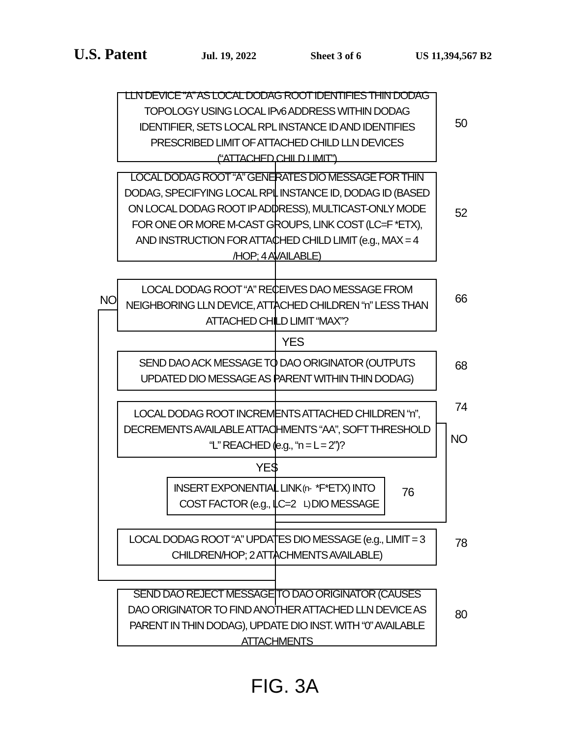U.S. Patent Jul. 19, 2022 Sheet 3 of 6 US 11,394,567 B2
LLN DEVICE “A” AS LOCAL DODAG ROOT IDENTIFIES THIN DODAG TOPOLOGY USING LOCAL IPv6 ADDRESS WITHIN DODAG IDENTIFIER, SETS LOCAL RPL INSTANCE ID AND IDENTIFIES PRESCRIBED LIMIT OF ATTACHED CHILD LLN DEVICES (“ATTACHED CHILD LIMIT”)
50
LOCAL DODAG ROOT “A” GENERATES DIO MESSAGE FOR THIN DODAG, SPECIFYING LOCAL RPL INSTANCE ID, DODAG ID (BASED ON LOCAL DODAG ROOT IP ADDRESS), MULTICAST-ONLY MODE FOR ONE OR MORE M-CAST GROUPS, LINK COST (LC=F *ETX), AND INSTRUCTION FOR ATTACHED CHILD LIMIT (e.g., MAX = 4 /HOP; 4 AVAILABLE)
52
NO
LOCAL DODAG ROOT “A” RECEIVES DAO MESSAGE FROM NEIGHBORING LLN DEVICE, ATTACHED CHILDREN “n” LESS THAN ATTACHED CHILD LIMIT “MAX”?
66
YES
SEND DAO ACK MESSAGE TO DAO ORIGINATOR (OUTPUTS UPDATED DIO MESSAGE AS PARENT WITHIN THIN DODAG)
68
LOCAL DODAG ROOT INCREMENTS ATTACHED CHILDREN “n”, DECREMENTS AVAILABLE ATTACHMENTS “AA”, SOFT THRESHOLD “L” REACHED (e.g., “n = L = 2”)?
74
NO
YES
INSERT EXPONENTIAL LINK COST FACTOR (e.g., LC=2<sup>(n-L)</sup>*F*ETX) INTO DIO MESSAGE
76
LOCAL DODAG ROOT “A” UPDATES DIO MESSAGE (e.g., LIMIT = 3 CHILDREN/HOP; 2 ATTACHMENTS AVAILABLE)
78
SEND DAO REJECT MESSAGE TO DAO ORIGINATOR (CAUSES DAO ORIGINATOR TO FIND ANOTHER ATTACHED LLN DEVICE AS PARENT IN THIN DODAG), UPDATE DIO INST. WITH “0” AVAILABLE ATTACHMENTS
80
FIG. 3A